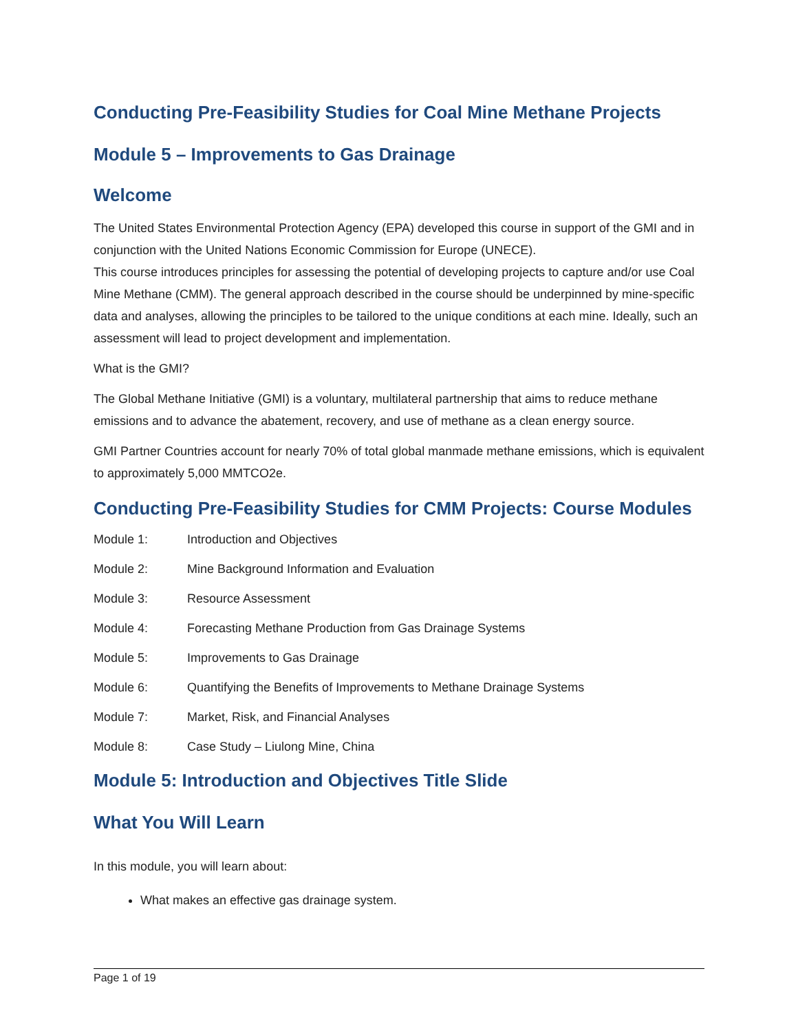Conducting Pre-Feasibility Studies for Coal Mine Methane Projects
Module 5 – Improvements to Gas Drainage
Welcome
The United States Environmental Protection Agency (EPA) developed this course in support of the GMI and in conjunction with the United Nations Economic Commission for Europe (UNECE).
This course introduces principles for assessing the potential of developing projects to capture and/or use Coal Mine Methane (CMM). The general approach described in the course should be underpinned by mine-specific data and analyses, allowing the principles to be tailored to the unique conditions at each mine. Ideally, such an assessment will lead to project development and implementation.
What is the GMI?
The Global Methane Initiative (GMI) is a voluntary, multilateral partnership that aims to reduce methane emissions and to advance the abatement, recovery, and use of methane as a clean energy source.
GMI Partner Countries account for nearly 70% of total global manmade methane emissions, which is equivalent to approximately 5,000 MMTCO2e.
Conducting Pre-Feasibility Studies for CMM Projects: Course Modules
| Module 1: | Introduction and Objectives |
| Module 2: | Mine Background Information and Evaluation |
| Module 3: | Resource Assessment |
| Module 4: | Forecasting Methane Production from Gas Drainage Systems |
| Module 5: | Improvements to Gas Drainage |
| Module 6: | Quantifying the Benefits of Improvements to Methane Drainage Systems |
| Module 7: | Market, Risk, and Financial Analyses |
| Module 8: | Case Study – Liulong Mine, China |
Module 5: Introduction and Objectives Title Slide
What You Will Learn
In this module, you will learn about:
What makes an effective gas drainage system.
Page 1 of 19